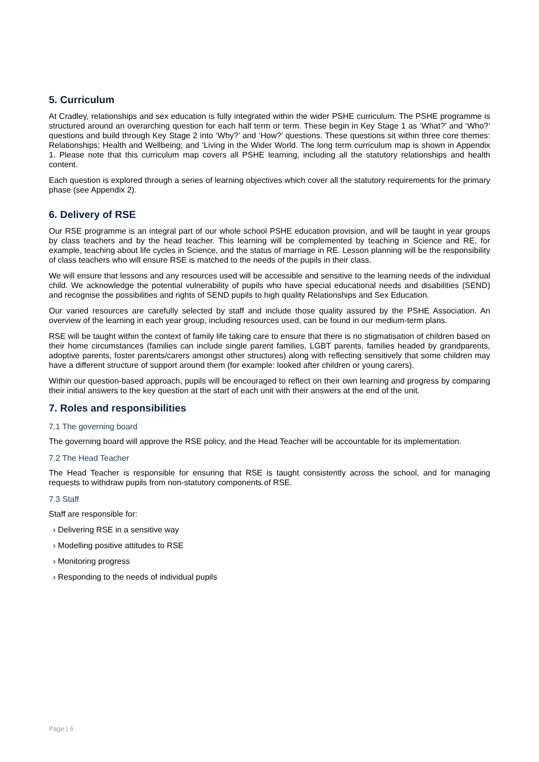5. Curriculum
At Cradley, relationships and sex education is fully integrated within the wider PSHE curriculum. The PSHE programme is structured around an overarching question for each half term or term. These begin in Key Stage 1 as ‘What?’ and ‘Who?’ questions and build through Key Stage 2 into ‘Why?’ and ‘How?’ questions. These questions sit within three core themes: Relationships; Health and Wellbeing; and ‘Living in the Wider World. The long term curriculum map is shown in Appendix 1. Please note that this curriculum map covers all PSHE learning, including all the statutory relationships and health content.
Each question is explored through a series of learning objectives which cover all the statutory requirements for the primary phase (see Appendix 2).
6. Delivery of RSE
Our RSE programme is an integral part of our whole school PSHE education provision, and will be taught in year groups by class teachers and by the head teacher. This learning will be complemented by teaching in Science and RE, for example, teaching about life cycles in Science, and the status of marriage in RE. Lesson planning will be the responsibility of class teachers who will ensure RSE is matched to the needs of the pupils in their class.
We will ensure that lessons and any resources used will be accessible and sensitive to the learning needs of the individual child. We acknowledge the potential vulnerability of pupils who have special educational needs and disabilities (SEND) and recognise the possibilities and rights of SEND pupils to high quality Relationships and Sex Education.
Our varied resources are carefully selected by staff and include those quality assured by the PSHE Association. An overview of the learning in each year group, including resources used, can be found in our medium-term plans.
RSE will be taught within the context of family life taking care to ensure that there is no stigmatisation of children based on their home circumstances (families can include single parent families, LGBT parents, families headed by grandparents, adoptive parents, foster parents/carers amongst other structures) along with reflecting sensitively that some children may have a different structure of support around them (for example: looked after children or young carers).
Within our question-based approach, pupils will be encouraged to reflect on their own learning and progress by comparing their initial answers to the key question at the start of each unit with their answers at the end of the unit.
7. Roles and responsibilities
7.1 The governing board
The governing board will approve the RSE policy, and the Head Teacher will be accountable for its implementation.
7.2 The Head Teacher
The Head Teacher is responsible for ensuring that RSE is taught consistently across the school, and for managing requests to withdraw pupils from non-statutory components of RSE.
7.3 Staff
Staff are responsible for:
› Delivering RSE in a sensitive way
› Modelling positive attitudes to RSE
› Monitoring progress
› Responding to the needs of individual pupils
Page | 5